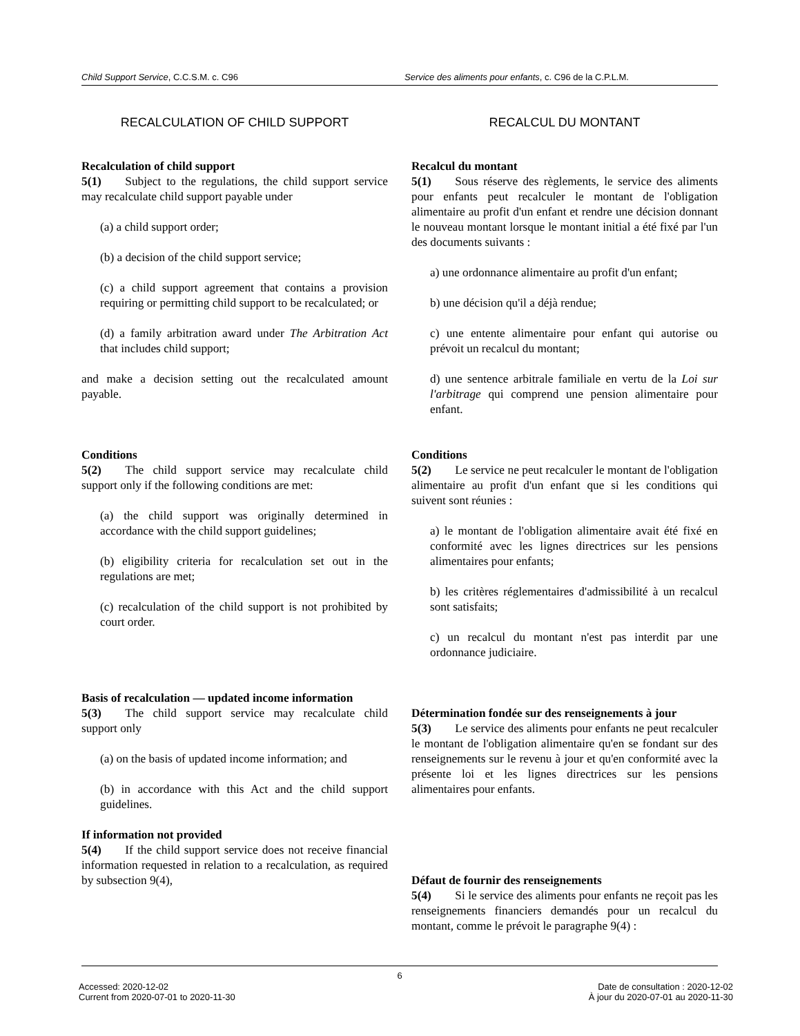Child Support Service, C.C.S.M. c. C96
Service des aliments pour enfants, c. C96 de la C.P.L.M.
RECALCULATION OF CHILD SUPPORT
Recalculation of child support
5(1)  Subject to the regulations, the child support service may recalculate child support payable under
(a) a child support order;
(b) a decision of the child support service;
(c) a child support agreement that contains a provision requiring or permitting child support to be recalculated; or
(d) a family arbitration award under The Arbitration Act that includes child support;
and make a decision setting out the recalculated amount payable.
Conditions
5(2)  The child support service may recalculate child support only if the following conditions are met:
(a) the child support was originally determined in accordance with the child support guidelines;
(b) eligibility criteria for recalculation set out in the regulations are met;
(c) recalculation of the child support is not prohibited by court order.
Basis of recalculation — updated income information
5(3)  The child support service may recalculate child support only
(a) on the basis of updated income information; and
(b) in accordance with this Act and the child support guidelines.
If information not provided
5(4)  If the child support service does not receive financial information requested in relation to a recalculation, as required by subsection 9(4),
RECALCUL DU MONTANT
Recalcul du montant
5(1)  Sous réserve des règlements, le service des aliments pour enfants peut recalculer le montant de l'obligation alimentaire au profit d'un enfant et rendre une décision donnant le nouveau montant lorsque le montant initial a été fixé par l'un des documents suivants :
a) une ordonnance alimentaire au profit d'un enfant;
b) une décision qu'il a déjà rendue;
c) une entente alimentaire pour enfant qui autorise ou prévoit un recalcul du montant;
d) une sentence arbitrale familiale en vertu de la Loi sur l'arbitrage qui comprend une pension alimentaire pour enfant.
Conditions
5(2)  Le service ne peut recalculer le montant de l'obligation alimentaire au profit d'un enfant que si les conditions qui suivent sont réunies :
a) le montant de l'obligation alimentaire avait été fixé en conformité avec les lignes directrices sur les pensions alimentaires pour enfants;
b) les critères réglementaires d'admissibilité à un recalcul sont satisfaits;
c) un recalcul du montant n'est pas interdit par une ordonnance judiciaire.
Détermination fondée sur des renseignements à jour
5(3)  Le service des aliments pour enfants ne peut recalculer le montant de l'obligation alimentaire qu'en se fondant sur des renseignements sur le revenu à jour et qu'en conformité avec la présente loi et les lignes directrices sur les pensions alimentaires pour enfants.
Défaut de fournir des renseignements
5(4)  Si le service des aliments pour enfants ne reçoit pas les renseignements financiers demandés pour un recalcul du montant, comme le prévoit le paragraphe 9(4) :
6
Accessed: 2020-12-02
Current from 2020-07-01 to 2020-11-30
Date de consultation : 2020-12-02
À jour du 2020-07-01 au 2020-11-30